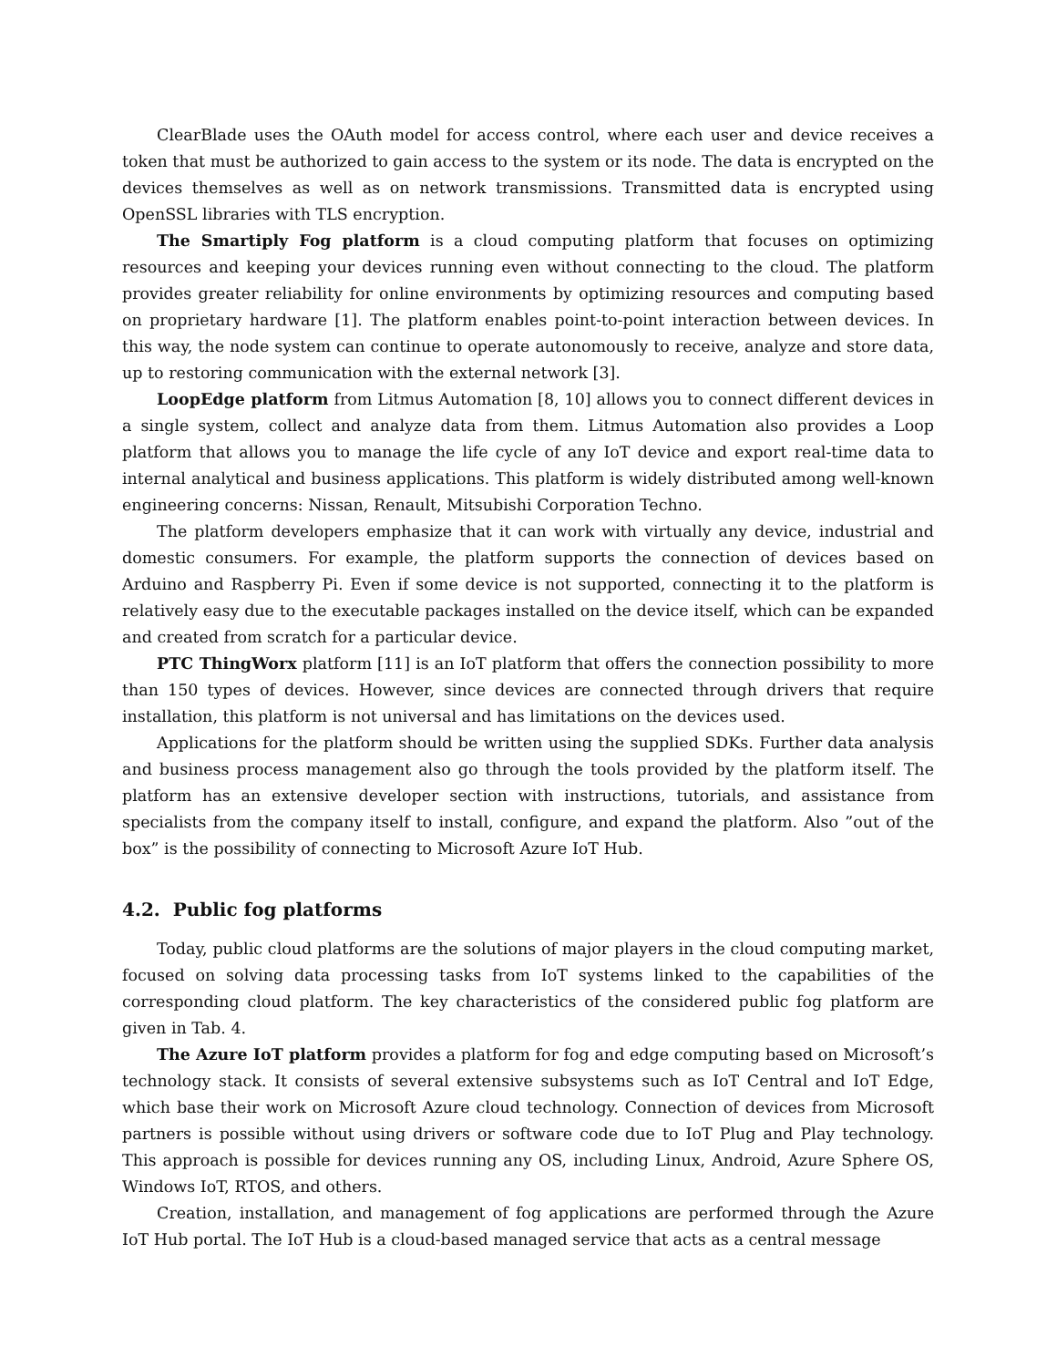ClearBlade uses the OAuth model for access control, where each user and device receives a token that must be authorized to gain access to the system or its node. The data is encrypted on the devices themselves as well as on network transmissions. Transmitted data is encrypted using OpenSSL libraries with TLS encryption.
The Smartiply Fog platform is a cloud computing platform that focuses on optimizing resources and keeping your devices running even without connecting to the cloud. The platform provides greater reliability for online environments by optimizing resources and computing based on proprietary hardware [1]. The platform enables point-to-point interaction between devices. In this way, the node system can continue to operate autonomously to receive, analyze and store data, up to restoring communication with the external network [3].
LoopEdge platform from Litmus Automation [8, 10] allows you to connect different devices in a single system, collect and analyze data from them. Litmus Automation also provides a Loop platform that allows you to manage the life cycle of any IoT device and export real-time data to internal analytical and business applications. This platform is widely distributed among well-known engineering concerns: Nissan, Renault, Mitsubishi Corporation Techno.
The platform developers emphasize that it can work with virtually any device, industrial and domestic consumers. For example, the platform supports the connection of devices based on Arduino and Raspberry Pi. Even if some device is not supported, connecting it to the platform is relatively easy due to the executable packages installed on the device itself, which can be expanded and created from scratch for a particular device.
PTC ThingWorx platform [11] is an IoT platform that offers the connection possibility to more than 150 types of devices. However, since devices are connected through drivers that require installation, this platform is not universal and has limitations on the devices used.
Applications for the platform should be written using the supplied SDKs. Further data analysis and business process management also go through the tools provided by the platform itself. The platform has an extensive developer section with instructions, tutorials, and assistance from specialists from the company itself to install, configure, and expand the platform. Also ”out of the box” is the possibility of connecting to Microsoft Azure IoT Hub.
4.2. Public fog platforms
Today, public cloud platforms are the solutions of major players in the cloud computing market, focused on solving data processing tasks from IoT systems linked to the capabilities of the corresponding cloud platform. The key characteristics of the considered public fog platform are given in Tab. 4.
The Azure IoT platform provides a platform for fog and edge computing based on Microsoft’s technology stack. It consists of several extensive subsystems such as IoT Central and IoT Edge, which base their work on Microsoft Azure cloud technology. Connection of devices from Microsoft partners is possible without using drivers or software code due to IoT Plug and Play technology. This approach is possible for devices running any OS, including Linux, Android, Azure Sphere OS, Windows IoT, RTOS, and others.
Creation, installation, and management of fog applications are performed through the Azure IoT Hub portal. The IoT Hub is a cloud-based managed service that acts as a central message